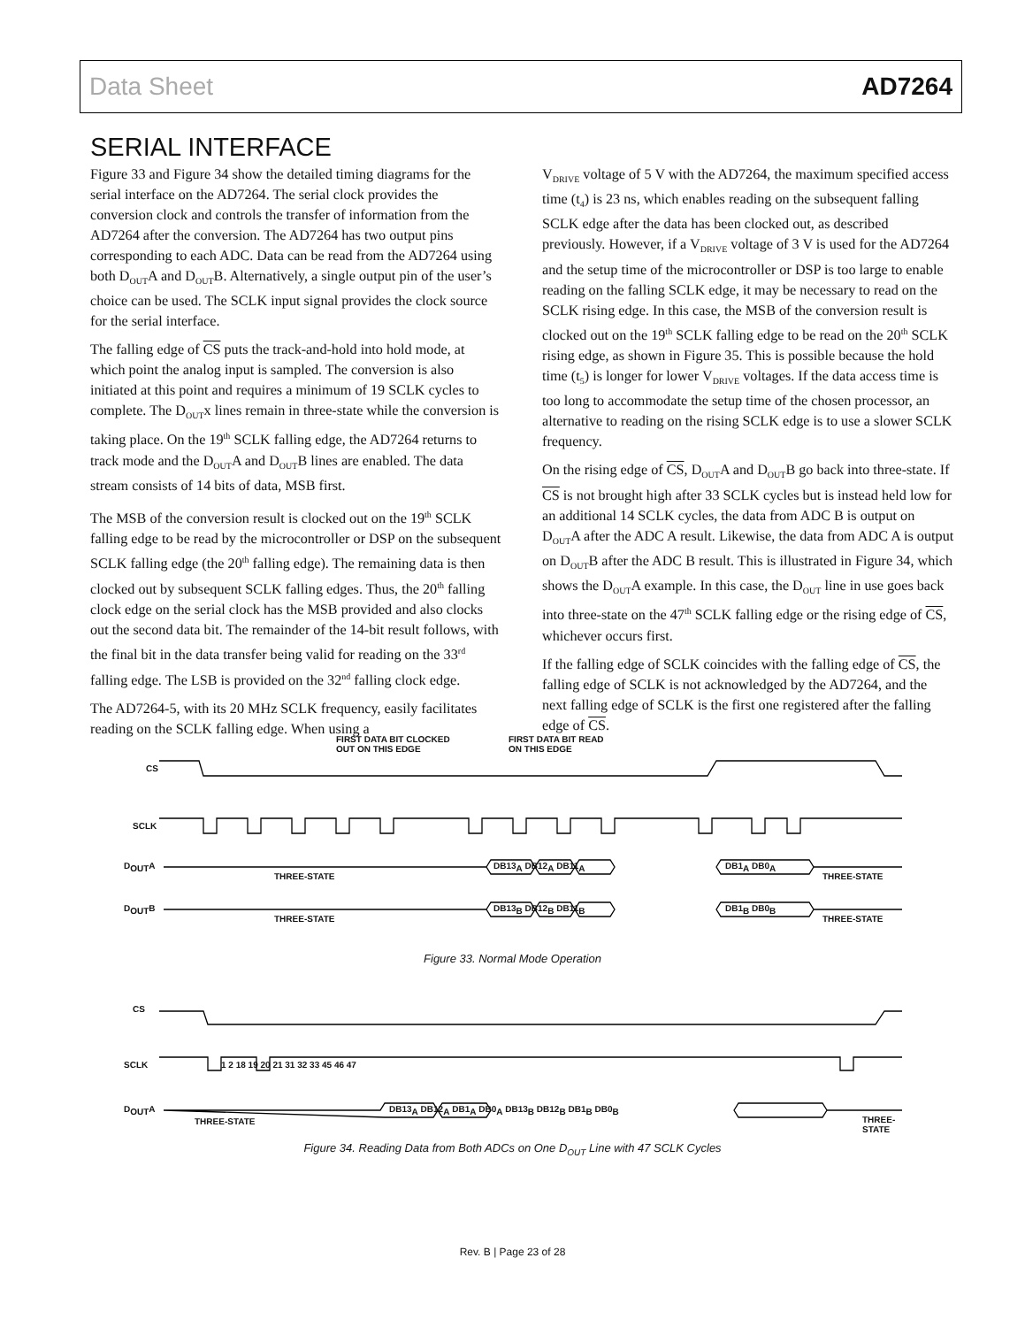Data Sheet AD7264
SERIAL INTERFACE
Figure 33 and Figure 34 show the detailed timing diagrams for the serial interface on the AD7264. The serial clock provides the conversion clock and controls the transfer of information from the AD7264 after the conversion. The AD7264 has two output pins corresponding to each ADC. Data can be read from the AD7264 using both D<sub>OUT</sub>A and D<sub>OUT</sub>B. Alternatively, a single output pin of the user’s choice can be used. The SCLK input signal provides the clock source for the serial interface.
The falling edge of CS puts the track-and-hold into hold mode, at which point the analog input is sampled. The conversion is also initiated at this point and requires a minimum of 19 SCLK cycles to complete. The D<sub>OUT</sub>x lines remain in three-state while the conversion is taking place. On the 19<sup>th</sup> SCLK falling edge, the AD7264 returns to track mode and the D<sub>OUT</sub>A and D<sub>OUT</sub>B lines are enabled. The data stream consists of 14 bits of data, MSB first.
The MSB of the conversion result is clocked out on the 19<sup>th</sup> SCLK falling edge to be read by the microcontroller or DSP on the subsequent SCLK falling edge (the 20<sup>th</sup> falling edge). The remaining data is then clocked out by subsequent SCLK falling edges. Thus, the 20<sup>th</sup> falling clock edge on the serial clock has the MSB provided and also clocks out the second data bit. The remainder of the 14-bit result follows, with the final bit in the data transfer being valid for reading on the 33<sup>rd</sup> falling edge. The LSB is provided on the 32<sup>nd</sup> falling clock edge.
The AD7264-5, with its 20 MHz SCLK frequency, easily facilitates reading on the SCLK falling edge. When using a
V<sub>DRIVE</sub> voltage of 5 V with the AD7264, the maximum specified access time (t<sub>4</sub>) is 23 ns, which enables reading on the subsequent falling SCLK edge after the data has been clocked out, as described previously. However, if a V<sub>DRIVE</sub> voltage of 3 V is used for the AD7264 and the setup time of the microcontroller or DSP is too large to enable reading on the falling SCLK edge, it may be necessary to read on the SCLK rising edge. In this case, the MSB of the conversion result is clocked out on the 19<sup>th</sup> SCLK falling edge to be read on the 20<sup>th</sup> SCLK rising edge, as shown in Figure 35. This is possible because the hold time (t<sub>5</sub>) is longer for lower V<sub>DRIVE</sub> voltages. If the data access time is too long to accommodate the setup time of the chosen processor, an alternative to reading on the rising SCLK edge is to use a slower SCLK frequency.
On the rising edge of CS, D<sub>OUT</sub>A and D<sub>OUT</sub>B go back into three-state. If CS is not brought high after 33 SCLK cycles but is instead held low for an additional 14 SCLK cycles, the data from ADC B is output on D<sub>OUT</sub>A after the ADC A result. Likewise, the data from ADC A is output on D<sub>OUT</sub>B after the ADC B result. This is illustrated in Figure 34, which shows the D<sub>OUT</sub>A example. In this case, the D<sub>OUT</sub> line in use goes back into three-state on the 47<sup>th</sup> SCLK falling edge or the rising edge of CS, whichever occurs first.
If the falling edge of SCLK coincides with the falling edge of CS, the falling edge of SCLK is not acknowledged by the AD7264, and the next falling edge of SCLK is the first one registered after the falling edge of CS.
FIRST DATA BIT CLOCKED
OUT ON THIS EDGE
FIRST DATA BIT READ
ON THIS EDGE
CS
SCLK
D<sub>OUT</sub>A
THREE-STATE
DB13<sub>A</sub> DB12<sub>A</sub> DB11<sub>A</sub> DB1<sub>A</sub> DB0<sub>A</sub>
THREE-STATE
D<sub>OUT</sub>B
THREE-STATE
DB13<sub>B</sub> DB12<sub>B</sub> DB11<sub>B</sub> DB1<sub>B</sub> DB0<sub>B</sub>
THREE-STATE
Figure 33. Normal Mode Operation
CS
SCLK
1 2 18 19 20 21 31 32 33 45 46 47
D<sub>OUT</sub>A
THREE-STATE
DB13<sub>A</sub> DB12<sub>A</sub> DB1<sub>A</sub> DB0<sub>A</sub> DB13<sub>B</sub> DB12<sub>B</sub> DB1<sub>B</sub> DB0<sub>B</sub>
THREE-STATE
Figure 34. Reading Data from Both ADCs on One D<sub>OUT</sub> Line with 47 SCLK Cycles
Rev. B | Page 23 of 28